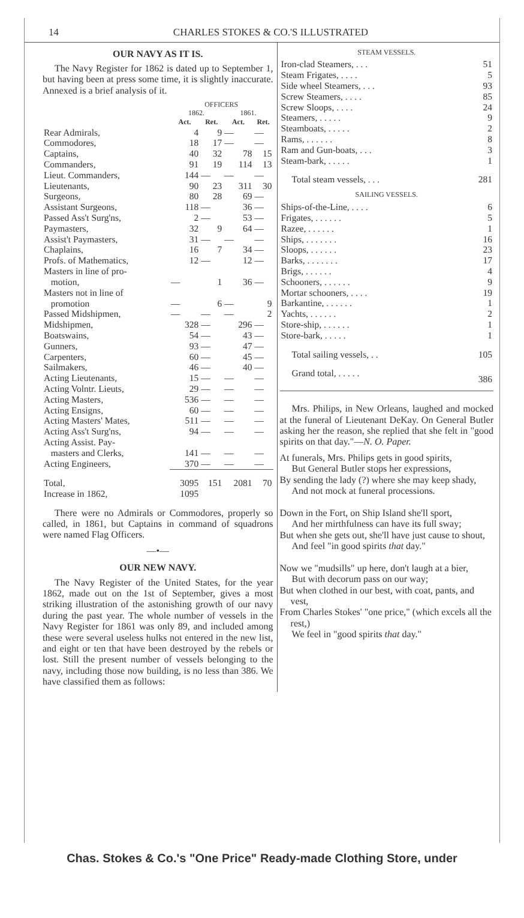14 CHARLES STOKES & CO.'S ILLUSTRATED
OUR NAVY AS IT IS.
The Navy Register for 1862 is dated up to September 1, but having been at press some time, it is slightly inaccurate. Annexed is a brief analysis of it.
| | OFFICERS | | | |
| | 1862. | | 1861. | |
| | Act. | Ret. | Act. | Ret. |
| Rear Admirals, | 4 | 9 | — | — |
| Commodores, | 18 | 17 | — | — |
| Captains, | 40 | 32 | 78 | 15 |
| Commanders, | 91 | 19 | 114 | 13 |
| Lieut. Commanders, | 144 | — | — | — |
| Lieutenants, | 90 | 23 | 311 | 30 |
| Surgeons, | 80 | 28 | 69 | — |
| Assistant Surgeons, | 118 | — | 36 | — |
| Passed Ass't Surg'ns, | 2 | — | 53 | — |
| Paymasters, | 32 | 9 | 64 | — |
| Assist't Paymasters, | 31 | — | — | — |
| Chaplains, | 16 | 7 | 34 | — |
| Profs. of Mathematics, | 12 | — | 12 | — |
| Masters in line of pro- motion, | — | 1 | 36 | — |
| Masters not in line of promotion | — | 6 | — | 9 |
| Passed Midshipmen, | — | — | — | 2 |
| Midshipmen, | 328 | — | 296 | — |
| Boatswains, | 54 | — | 43 | — |
| Gunners, | 93 | — | 47 | — |
| Carpenters, | 60 | — | 45 | — |
| Sailmakers, | 46 | — | 40 | — |
| Acting Lieutenants, | 15 | — | — | — |
| Acting Volntr. Lieuts, | 29 | — | — | — |
| Acting Masters, | 536 | — | — | — |
| Acting Ensigns, | 60 | — | — | — |
| Acting Masters' Mates, | 511 | — | — | — |
| Acting Ass't Surg'ns, | 94 | — | — | — |
| Acting Assist. Pay- masters and Clerks, | 141 | — | — | — |
| Acting Engineers, | 370 | — | — | — |
| Total, | 3095 | 151 | 2081 | 70 |
| Increase in 1862, | 1095 | | | |
There were no Admirals or Commodores, properly so called, in 1861, but Captains in command of squadrons were named Flag Officers.
—•—
OUR NEW NAVY.
The Navy Register of the United States, for the year 1862, made out on the 1st of September, gives a most striking illustration of the astonishing growth of our navy during the past year. The whole number of vessels in the Navy Register for 1861 was only 89, and included among these were several useless hulks not entered in the new list, and eight or ten that have been destroyed by the rebels or lost. Still the present number of vessels belonging to the navy, including those now building, is no less than 386. We have classified them as follows:
STEAM VESSELS.
| Iron-clad Steamers, . . . | 51 |
| Steam Frigates, . . . . | 5 |
| Side wheel Steamers, . . . | 93 |
| Screw Steamers, . . . . | 85 |
| Screw Sloops, . . . . | 24 |
| Steamers, . . . . . | 9 |
| Steamboats, . . . . . | 2 |
| Rams, . . . . . . | 8 |
| Ram and Gun-boats, . . . | 3 |
| Steam-bark, . . . . . | 1 |
| Total steam vessels, . . . | 281 |
SAILING VESSELS.
| Ships-of-the-Line, . . . . | 6 |
| Frigates, . . . . . . | 5 |
| Razee, . . . . . . | 1 |
| Ships, . . . . . . . | 16 |
| Sloops, . . . . . . | 23 |
| Barks, . . . . . . . | 17 |
| Brigs, . . . . . . | 4 |
| Schooners, . . . . . . | 9 |
| Mortar schooners, . . . . | 19 |
| Barkantine, . . . . . . | 1 |
| Yachts, . . . . . . | 2 |
| Store-ship, . . . . . . | 1 |
| Store-bark, . . . . . | 1 |
| Total sailing vessels, . . | 105 |
| Grand total, . . . . . | 386 |
Mrs. Philips, in New Orleans, laughed and mocked at the funeral of Lieutenant DeKay. On General Butler asking her the reason, she replied that she felt in "good spirits on that day."—N. O. Paper.
At funerals, Mrs. Philips gets in good spirits,
But General Butler stops her expressions,
By sending the lady (?) where she may keep shady,
And not mock at funeral processions.
Down in the Fort, on Ship Island she'll sport,
And her mirthfulness can have its full sway;
But when she gets out, she'll have just cause to shout,
And feel "in good spirits that day."
Now we "mudsills" up here, don't laugh at a bier,
But with decorum pass on our way;
But when clothed in our best, with coat, pants, and vest,
From Charles Stokes' "one price," (which excels all the rest,)
We feel in "good spirits that day."
Chas. Stokes & Co.'s "One Price" Ready-made Clothing Store, under